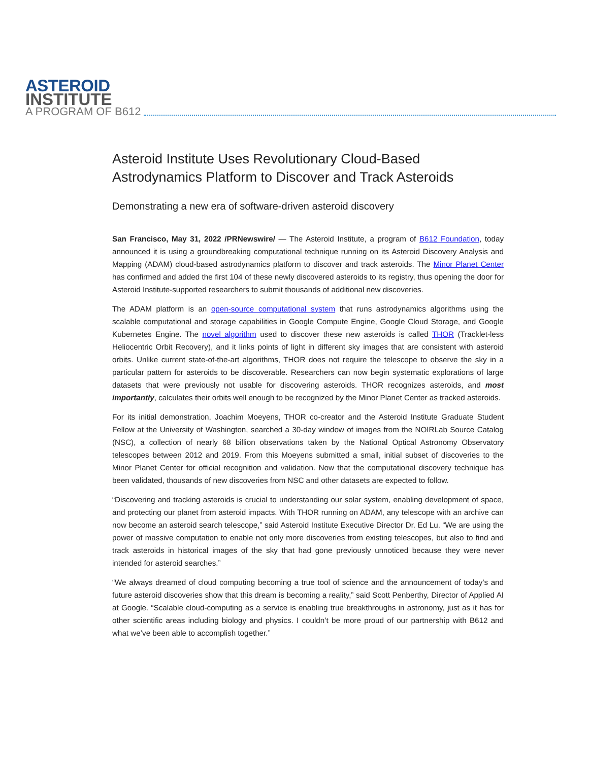ASTEROID
INSTITUTE
A PROGRAM OF B612
Asteroid Institute Uses Revolutionary Cloud-Based Astrodynamics Platform to Discover and Track Asteroids
Demonstrating a new era of software-driven asteroid discovery
San Francisco, May 31, 2022 /PRNewswire/ — The Asteroid Institute, a program of B612 Foundation, today announced it is using a groundbreaking computational technique running on its Asteroid Discovery Analysis and Mapping (ADAM) cloud-based astrodynamics platform to discover and track asteroids. The Minor Planet Center has confirmed and added the first 104 of these newly discovered asteroids to its registry, thus opening the door for Asteroid Institute-supported researchers to submit thousands of additional new discoveries.
The ADAM platform is an open-source computational system that runs astrodynamics algorithms using the scalable computational and storage capabilities in Google Compute Engine, Google Cloud Storage, and Google Kubernetes Engine. The novel algorithm used to discover these new asteroids is called THOR (Tracklet-less Heliocentric Orbit Recovery), and it links points of light in different sky images that are consistent with asteroid orbits. Unlike current state-of-the-art algorithms, THOR does not require the telescope to observe the sky in a particular pattern for asteroids to be discoverable. Researchers can now begin systematic explorations of large datasets that were previously not usable for discovering asteroids. THOR recognizes asteroids, and most importantly, calculates their orbits well enough to be recognized by the Minor Planet Center as tracked asteroids.
For its initial demonstration, Joachim Moeyens, THOR co-creator and the Asteroid Institute Graduate Student Fellow at the University of Washington, searched a 30-day window of images from the NOIRLab Source Catalog (NSC), a collection of nearly 68 billion observations taken by the National Optical Astronomy Observatory telescopes between 2012 and 2019. From this Moeyens submitted a small, initial subset of discoveries to the Minor Planet Center for official recognition and validation. Now that the computational discovery technique has been validated, thousands of new discoveries from NSC and other datasets are expected to follow.
“Discovering and tracking asteroids is crucial to understanding our solar system, enabling development of space, and protecting our planet from asteroid impacts. With THOR running on ADAM, any telescope with an archive can now become an asteroid search telescope,” said Asteroid Institute Executive Director Dr. Ed Lu. “We are using the power of massive computation to enable not only more discoveries from existing telescopes, but also to find and track asteroids in historical images of the sky that had gone previously unnoticed because they were never intended for asteroid searches.”
“We always dreamed of cloud computing becoming a true tool of science and the announcement of today’s and future asteroid discoveries show that this dream is becoming a reality,” said Scott Penberthy, Director of Applied AI at Google. “Scalable cloud-computing as a service is enabling true breakthroughs in astronomy, just as it has for other scientific areas including biology and physics. I couldn’t be more proud of our partnership with B612 and what we’ve been able to accomplish together.”